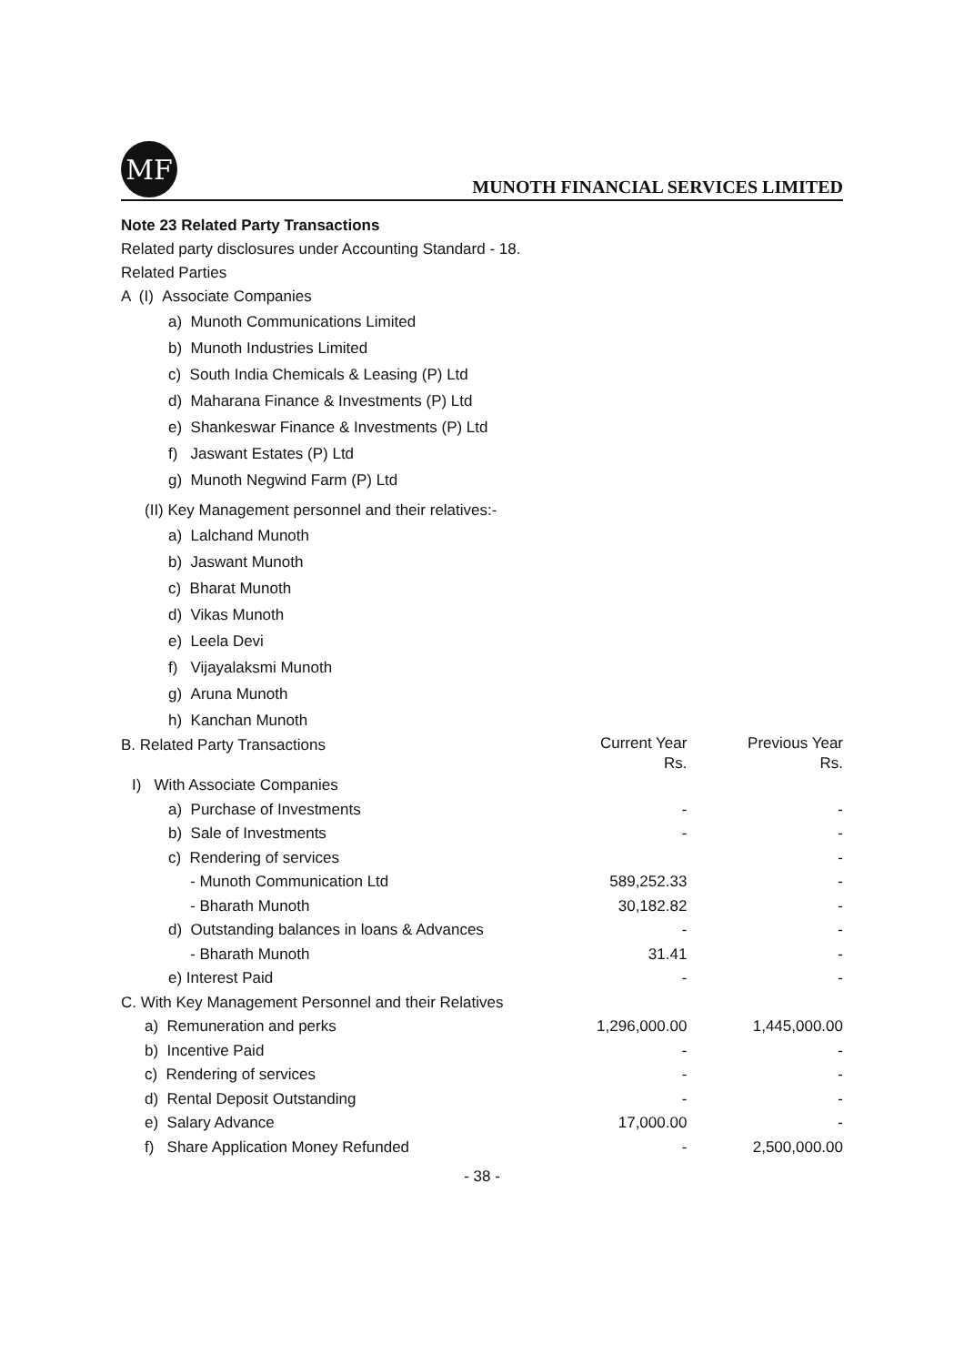MF
MUNOTH FINANCIAL SERVICES LIMITED
Note 23 Related Party Transactions
Related party disclosures under Accounting Standard - 18.
Related Parties
A (I) Associate Companies
a) Munoth Communications Limited
b) Munoth Industries Limited
c) South India Chemicals & Leasing (P) Ltd
d) Maharana Finance & Investments (P) Ltd
e) Shankeswar Finance & Investments (P) Ltd
f) Jaswant Estates (P) Ltd
g) Munoth Negwind Farm (P) Ltd
(II) Key Management personnel and their relatives:-
a) Lalchand Munoth
b) Jaswant Munoth
c) Bharat Munoth
d) Vikas Munoth
e) Leela Devi
f) Vijayalaksmi Munoth
g) Aruna Munoth
h) Kanchan Munoth
| B. Related Party Transactions | Current Year Rs. | Previous Year Rs. |
| I) With Associate Companies | | |
| a) Purchase of Investments | - | - |
| b) Sale of Investments | - | - |
| c) Rendering of services | | - |
| - Munoth Communication Ltd | 589,252.33 | - |
| - Bharath Munoth | 30,182.82 | - |
| d) Outstanding balances in loans & Advances | - | - |
| - Bharath Munoth | 31.41 | - |
| e) Interest Paid | - | - |
| C. With Key Management Personnel and their Relatives | | |
| a) Remuneration and perks | 1,296,000.00 | 1,445,000.00 |
| b) Incentive Paid | - | - |
| c) Rendering of services | - | - |
| d) Rental Deposit Outstanding | - | - |
| e) Salary Advance | 17,000.00 | - |
| f) Share Application Money Refunded | - | 2,500,000.00 |
- 38 -